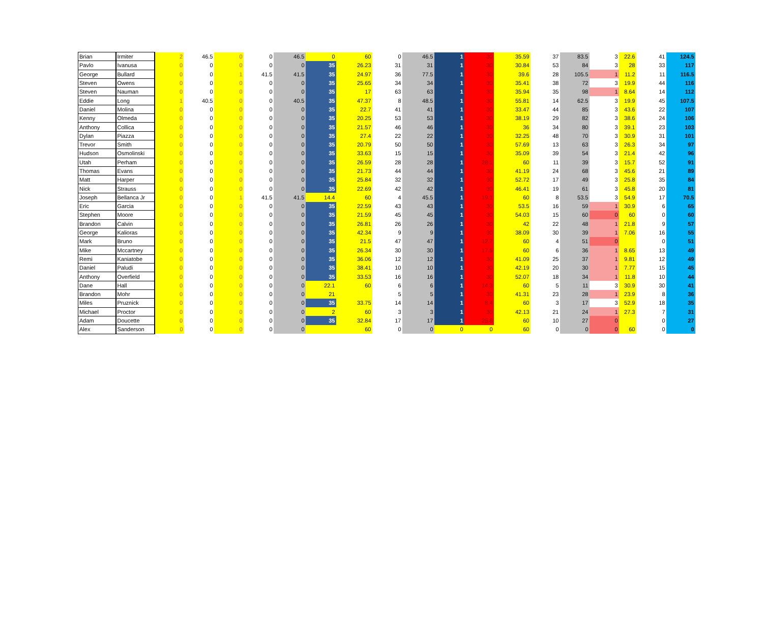| Brian | Irmiter | 2 | 46.5 | 0 | 0 | 46.5 | 0 | 60 | 0 | 46.5 | 1 | 30 | 35.59 | 37 | 83.5 | 3 | 22.6 | 41 | 124.5 |
| Pavlo | Ivanusa | 0 | 0 | 0 | 0 | 0 | 35 | 26.23 | 31 | 31 | 1 | 30 | 30.84 | 53 | 84 | 3 | 28 | 33 | 117 |
| George | Bullard | 0 | 0 | 1 | 41.5 | 41.5 | 35 | 24.97 | 36 | 77.5 | 1 | 30 | 39.6 | 28 | 105.5 | 1 | 11.2 | 11 | 116.5 |
| Steven | Owens | 0 | 0 | 0 | 0 | 0 | 35 | 25.65 | 34 | 34 | 1 | 30 | 35.41 | 38 | 72 | 3 | 19.9 | 44 | 116 |
| Steven | Nauman | 0 | 0 | 0 | 0 | 0 | 35 | 17 | 63 | 63 | 1 | 30 | 35.94 | 35 | 98 | 1 | 8.64 | 14 | 112 |
| Eddie | Long | 1 | 40.5 | 0 | 0 | 40.5 | 35 | 47.37 | 8 | 48.5 | 1 | 30 | 55.81 | 14 | 62.5 | 3 | 19.9 | 45 | 107.5 |
| Daniel | Molina | 0 | 0 | 0 | 0 | 0 | 35 | 22.7 | 41 | 41 | 1 | 30 | 33.47 | 44 | 85 | 3 | 43.6 | 22 | 107 |
| Kenny | Olmeda | 0 | 0 | 0 | 0 | 0 | 35 | 20.25 | 53 | 53 | 1 | 30 | 38.19 | 29 | 82 | 3 | 38.6 | 24 | 106 |
| Anthony | Collica | 0 | 0 | 0 | 0 | 0 | 35 | 21.57 | 46 | 46 | 1 | 30 | 36 | 34 | 80 | 3 | 39.1 | 23 | 103 |
| Dylan | Piazza | 0 | 0 | 0 | 0 | 0 | 35 | 27.4 | 22 | 22 | 1 | 30 | 32.25 | 48 | 70 | 3 | 30.9 | 31 | 101 |
| Trevor | Smith | 0 | 0 | 0 | 0 | 0 | 35 | 20.79 | 50 | 50 | 1 | 30 | 57.69 | 13 | 63 | 3 | 26.3 | 34 | 97 |
| Hudson | Osmolinski | 0 | 0 | 0 | 0 | 0 | 35 | 33.63 | 15 | 15 | 1 | 30 | 35.09 | 39 | 54 | 3 | 21.4 | 42 | 96 |
| Utah | Perham | 0 | 0 | 0 | 0 | 0 | 35 | 26.59 | 28 | 28 | 1 | 28.1 | 60 | 11 | 39 | 3 | 15.7 | 52 | 91 |
| Thomas | Evans | 0 | 0 | 0 | 0 | 0 | 35 | 21.73 | 44 | 44 | 1 | 30 | 41.19 | 24 | 68 | 3 | 45.6 | 21 | 89 |
| Matt | Harper | 0 | 0 | 0 | 0 | 0 | 35 | 25.84 | 32 | 32 | 1 | 30 | 52.72 | 17 | 49 | 3 | 25.8 | 35 | 84 |
| Nick | Strauss | 0 | 0 | 0 | 0 | 0 | 35 | 22.69 | 42 | 42 | 1 | 30 | 46.41 | 19 | 61 | 3 | 45.8 | 20 | 81 |
| Joseph | Bellanca Jr | 0 | 0 | 1 | 41.5 | 41.5 | 14.4 | 60 | 4 | 45.5 | 1 | 19.1 | 60 | 8 | 53.5 | 3 | 54.9 | 17 | 70.5 |
| Eric | Garcia | 0 | 0 | 0 | 0 | 0 | 35 | 22.59 | 43 | 43 | 1 | 30 | 53.5 | 16 | 59 | 1 | 30.9 | 6 | 65 |
| Stephen | Moore | 0 | 0 | 0 | 0 | 0 | 35 | 21.59 | 45 | 45 | 1 | 30 | 54.03 | 15 | 60 | 0 | 60 | 0 | 60 |
| Brandon | Calvin | 0 | 0 | 0 | 0 | 0 | 35 | 26.81 | 26 | 26 | 1 | 30 | 42 | 22 | 48 | 1 | 21.8 | 9 | 57 |
| George | Kalioras | 0 | 0 | 0 | 0 | 0 | 35 | 42.34 | 9 | 9 | 1 | 30 | 38.09 | 30 | 39 | 1 | 7.06 | 16 | 55 |
| Mark | Bruno | 0 | 0 | 0 | 0 | 0 | 35 | 21.5 | 47 | 47 | 1 | 12.7 | 60 | 4 | 51 | 0 | | 0 | 51 |
| Mike | Mccartney | 0 | 0 | 0 | 0 | 0 | 35 | 26.34 | 30 | 30 | 1 | 17.5 | 60 | 6 | 36 | 1 | 8.65 | 13 | 49 |
| Remi | Kaniatobe | 0 | 0 | 0 | 0 | 0 | 35 | 36.06 | 12 | 12 | 1 | 30 | 41.09 | 25 | 37 | 1 | 9.81 | 12 | 49 |
| Daniel | Paludi | 0 | 0 | 0 | 0 | 0 | 35 | 38.41 | 10 | 10 | 1 | 30 | 42.19 | 20 | 30 | 1 | 7.77 | 15 | 45 |
| Anthony | Overfield | 0 | 0 | 0 | 0 | 0 | 35 | 33.53 | 16 | 16 | 1 | 30 | 52.07 | 18 | 34 | 1 | 11.8 | 10 | 44 |
| Dane | Hall | 0 | 0 | 0 | 0 | 0 | 22.1 | 60 | 6 | 6 | 1 | 14.3 | 60 | 5 | 11 | 3 | 30.9 | 30 | 41 |
| Brandon | Mohr | 0 | 0 | 0 | 0 | 0 | 21 | | 5 | 5 | 1 | 30 | 41.31 | 23 | 28 | 1 | 23.9 | 8 | 36 |
| Miles | Pruznick | 0 | 0 | 0 | 0 | 0 | 35 | 33.75 | 14 | 14 | 1 | 8.4 | 60 | 3 | 17 | 3 | 52.9 | 18 | 35 |
| Michael | Proctor | 0 | 0 | 0 | 0 | 0 | 2 | 60 | 3 | 3 | 1 | 30 | 42.13 | 21 | 24 | 1 | 27.3 | 7 | 31 |
| Adam | Doucette | 0 | 0 | 0 | 0 | 0 | 35 | 32.84 | 17 | 17 | 1 | 25.6 | 60 | 10 | 27 | 0 | | 0 | 27 |
| Alex | Sanderson | 0 | 0 | 0 | 0 | 0 | | 60 | 0 | 0 | 0 | 0 | 60 | 0 | 0 | 0 | 60 | 0 | 0 |